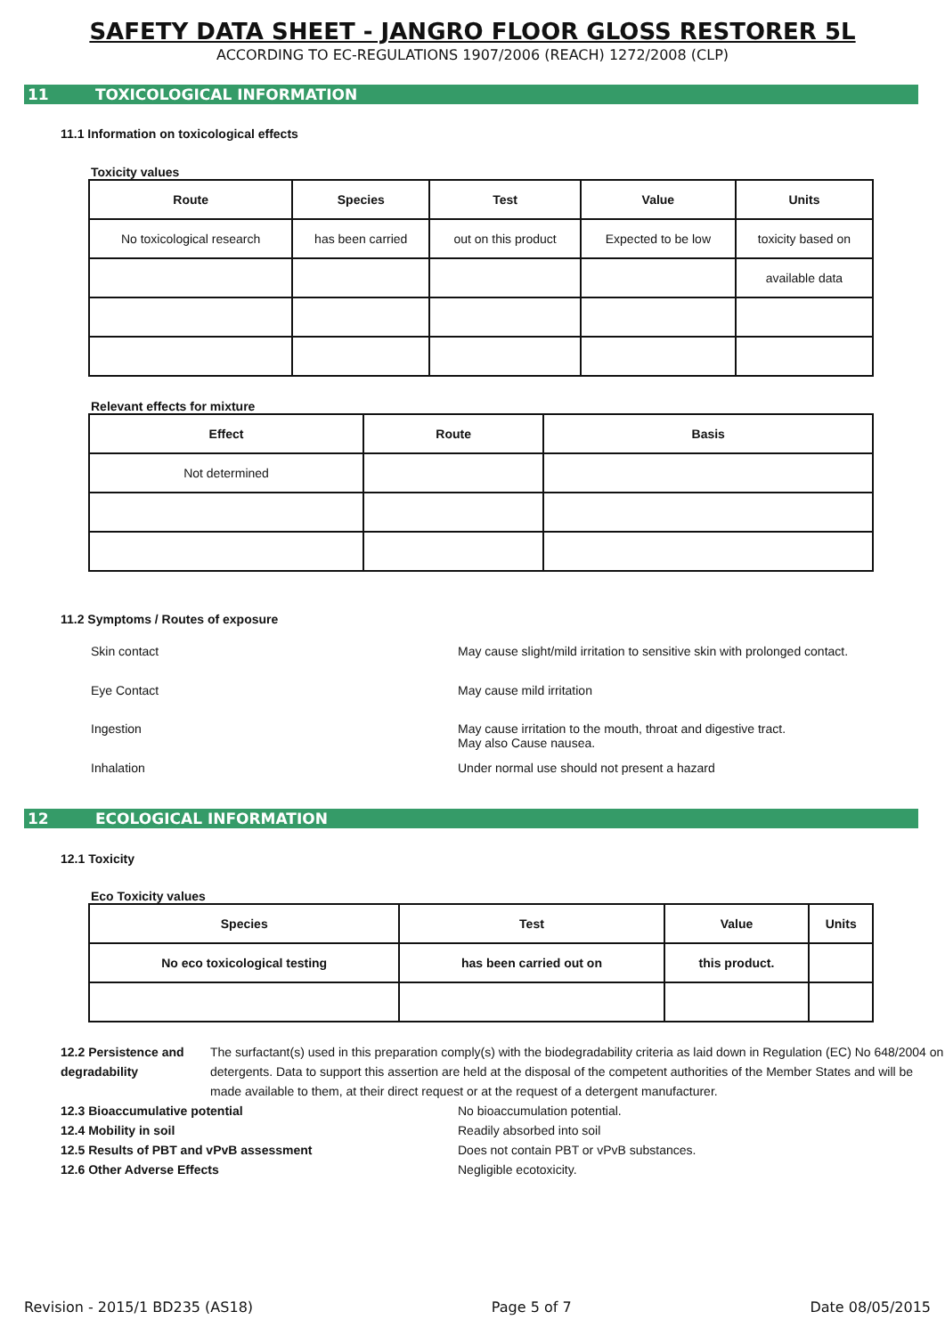SAFETY DATA SHEET - JANGRO FLOOR GLOSS RESTORER 5L
ACCORDING TO EC-REGULATIONS 1907/2006 (REACH) 1272/2008 (CLP)
11 TOXICOLOGICAL INFORMATION
11.1 Information on toxicological effects
Toxicity values
| Route | Species | Test | Value | Units |
| --- | --- | --- | --- | --- |
| No toxicological research | has been carried | out on this product | Expected to be low | toxicity based on |
| | | | | available data |
Relevant effects for mixture
| Effect | Route | Basis |
| --- | --- | --- |
| Not determined | | |
11.2 Symptoms / Routes of exposure
Skin contact May cause slight/mild irritation to sensitive skin with prolonged contact.
Eye Contact May cause mild irritation
Ingestion May cause irritation to the mouth, throat and digestive tract.
May also Cause nausea.
Inhalation Under normal use should not present a hazard
12 ECOLOGICAL INFORMATION
12.1 Toxicity
Eco Toxicity values
| Species | Test | Value | Units |
| --- | --- | --- | --- |
| No eco toxicological testing | has been carried out on | this product. | |
12.2 Persistence and degradability The surfactant(s) used in this preparation comply(s) with the biodegradability criteria as laid down in Regulation (EC) No 648/2004 on detergents. Data to support this assertion are held at the disposal of the competent authorities of the Member States and will be made available to them, at their direct request or at the request of a detergent manufacturer.
12.3 Bioaccumulative potential No bioaccumulation potential.
12.4 Mobility in soil Readily absorbed into soil
12.5 Results of PBT and vPvB assessment Does not contain PBT or vPvB substances.
12.6 Other Adverse Effects Negligible ecotoxicity.
Revision - 2015/1 BD235 (AS18) Page 5 of 7 Date 08/05/2015